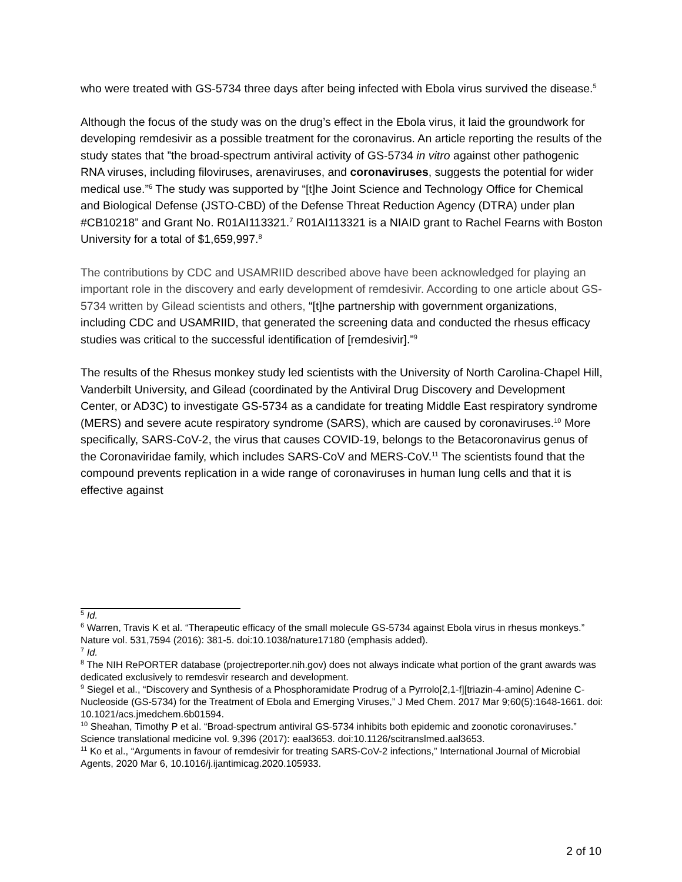who were treated with GS-5734 three days after being infected with Ebola virus survived the disease.<sup>5</sup>
Although the focus of the study was on the drug’s effect in the Ebola virus, it laid the groundwork for developing remdesivir as a possible treatment for the coronavirus. An article reporting the results of the study states that ”the broad-spectrum antiviral activity of GS-5734 in vitro against other pathogenic RNA viruses, including filoviruses, arenaviruses, and coronaviruses, suggests the potential for wider medical use.”<sup>6</sup> The study was supported by “[t]he Joint Science and Technology Office for Chemical and Biological Defense (JSTO-CBD) of the Defense Threat Reduction Agency (DTRA) under plan #CB10218” and Grant No. R01AI113321.<sup>7</sup> R01AI113321 is a NIAID grant to Rachel Fearns with Boston University for a total of $1,659,997.<sup>8</sup>
The contributions by CDC and USAMRIID described above have been acknowledged for playing an important role in the discovery and early development of remdesivir. According to one article about GS-5734 written by Gilead scientists and others, “[t]he partnership with government organizations, including CDC and USAMRIID, that generated the screening data and conducted the rhesus efficacy studies was critical to the successful identification of [remdesivir].”<sup>9</sup>
The results of the Rhesus monkey study led scientists with the University of North Carolina-Chapel Hill, Vanderbilt University, and Gilead (coordinated by the Antiviral Drug Discovery and Development Center, or AD3C) to investigate GS-5734 as a candidate for treating Middle East respiratory syndrome (MERS) and severe acute respiratory syndrome (SARS), which are caused by coronaviruses.<sup>10</sup> More specifically, SARS-CoV-2, the virus that causes COVID-19, belongs to the Betacoronavirus genus of the Coronaviridae family, which includes SARS-CoV and MERS-CoV.<sup>11</sup> The scientists found that the compound prevents replication in a wide range of coronaviruses in human lung cells and that it is effective against
<sup>5</sup> Id.
<sup>6</sup> Warren, Travis K et al. “Therapeutic efficacy of the small molecule GS-5734 against Ebola virus in rhesus monkeys.” Nature vol. 531,7594 (2016): 381-5. doi:10.1038/nature17180 (emphasis added).
<sup>7</sup> Id.
<sup>8</sup> The NIH RePORTER database (projectreporter.nih.gov) does not always indicate what portion of the grant awards was dedicated exclusively to remdesvir research and development.
<sup>9</sup> Siegel et al., “Discovery and Synthesis of a Phosphoramidate Prodrug of a Pyrrolo[2,1-f][triazin-4-amino] Adenine C-Nucleoside (GS-5734) for the Treatment of Ebola and Emerging Viruses,” J Med Chem. 2017 Mar 9;60(5):1648-1661. doi: 10.1021/acs.jmedchem.6b01594.
<sup>10</sup> Sheahan, Timothy P et al. “Broad-spectrum antiviral GS-5734 inhibits both epidemic and zoonotic coronaviruses.” Science translational medicine vol. 9,396 (2017): eaal3653. doi:10.1126/scitranslmed.aal3653.
<sup>11</sup> Ko et al., “Arguments in favour of remdesivir for treating SARS-CoV-2 infections,” International Journal of Microbial Agents, 2020 Mar 6, 10.1016/j.ijantimicag.2020.105933.
2 of 10